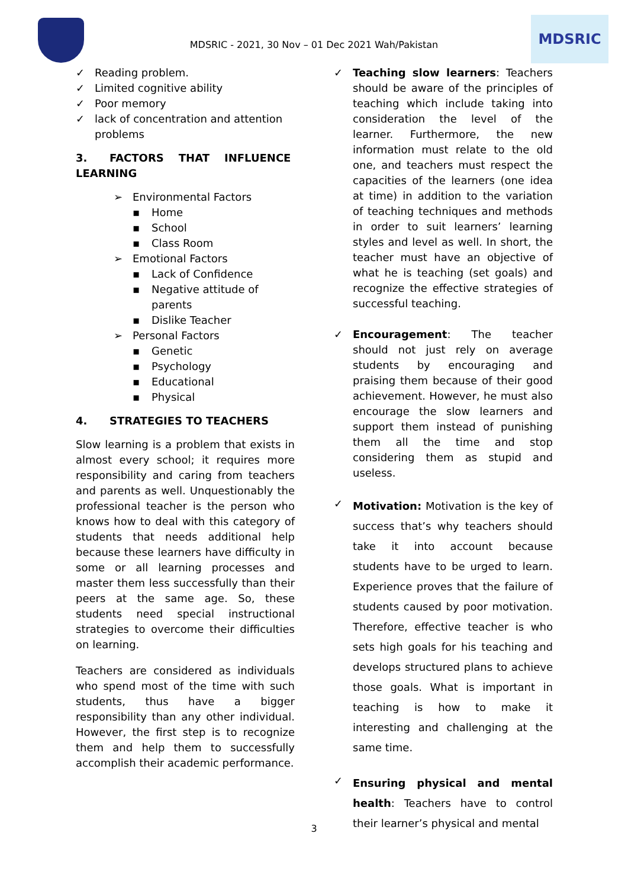MDSRIC - 2021, 30 Nov – 01 Dec 2021 Wah/Pakistan
MDSRIC
✓ Reading problem.
✓ Limited cognitive ability
✓ Poor memory
✓ lack of concentration and attention problems
3. FACTORS THAT INFLUENCE LEARNING
➢ Environmental Factors
▪ Home
▪ School
▪ Class Room
➢ Emotional Factors
▪ Lack of Confidence
▪ Negative attitude of parents
▪ Dislike Teacher
➢ Personal Factors
▪ Genetic
▪ Psychology
▪ Educational
▪ Physical
4. STRATEGIES TO TEACHERS
Slow learning is a problem that exists in almost every school; it requires more responsibility and caring from teachers and parents as well. Unquestionably the professional teacher is the person who knows how to deal with this category of students that needs additional help because these learners have difficulty in some or all learning processes and master them less successfully than their peers at the same age. So, these students need special instructional strategies to overcome their difficulties on learning.
Teachers are considered as individuals who spend most of the time with such students, thus have a bigger responsibility than any other individual. However, the first step is to recognize them and help them to successfully accomplish their academic performance.
✓
Teaching slow learners: Teachers should be aware of the principles of teaching which include taking into consideration the level of the learner. Furthermore, the new information must relate to the old one, and teachers must respect the capacities of the learners (one idea at time) in addition to the variation of teaching techniques and methods in order to suit learners’ learning styles and level as well. In short, the teacher must have an objective of what he is teaching (set goals) and recognize the effective strategies of successful teaching.
✓
Encouragement: The teacher should not just rely on average students by encouraging and praising them because of their good achievement. However, he must also encourage the slow learners and support them instead of punishing them all the time and stop considering them as stupid and useless.
✓
Motivation: Motivation is the key of success that’s why teachers should take it into account because students have to be urged to learn. Experience proves that the failure of students caused by poor motivation. Therefore, effective teacher is who sets high goals for his teaching and develops structured plans to achieve those goals. What is important in teaching is how to make it interesting and challenging at the same time.
✓
Ensuring physical and mental health: Teachers have to control their learner’s physical and mental
3